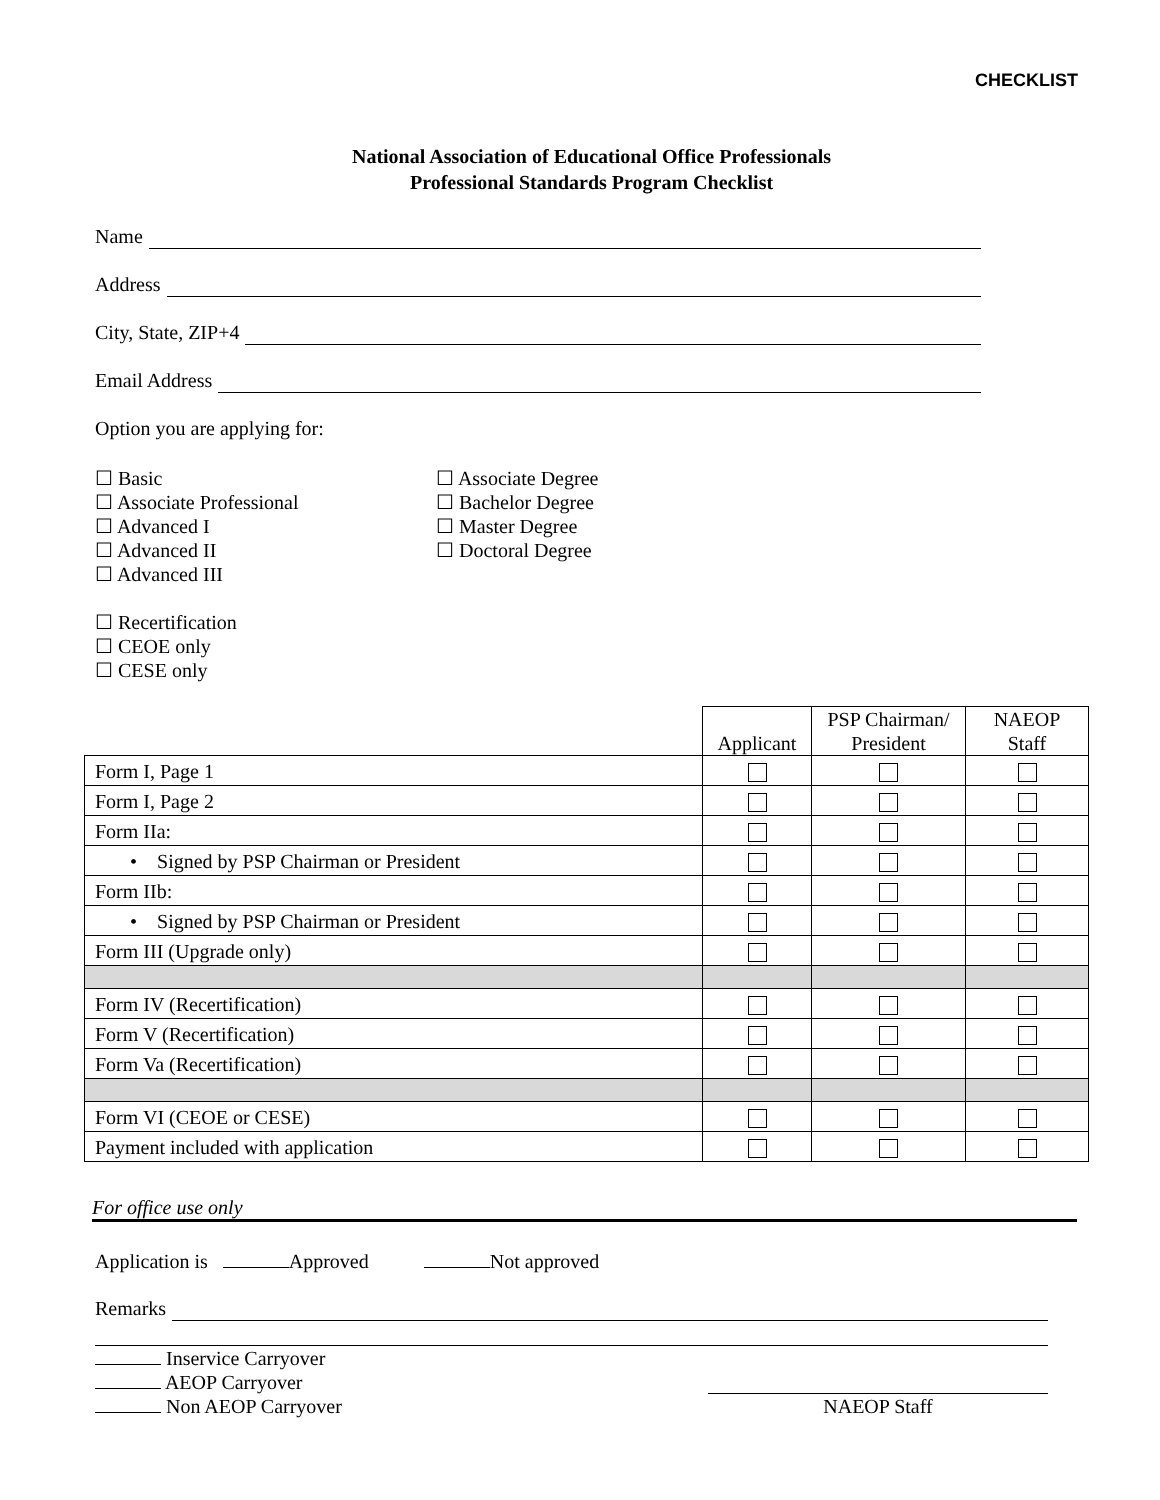CHECKLIST
National Association of Educational Office Professionals
Professional Standards Program Checklist
Name
Address
City, State, ZIP+4
Email Address
Option you are applying for:
☐ Basic
☐ Associate Professional
☐ Advanced I
☐ Advanced II
☐ Advanced III
☐ Recertification
☐ CEOE only
☐ CESE only
☐ Associate Degree
☐ Bachelor Degree
☐ Master Degree
☐ Doctoral Degree
| | Applicant | PSP Chairman/ President | NAEOP Staff |
| --- | --- | --- | --- |
| Form I, Page 1 | | | |
| Form I, Page 2 | | | |
| Form IIa: | | | |
| • Signed by PSP Chairman or President | | | |
| Form IIb: | | | |
| • Signed by PSP Chairman or President | | | |
| Form III (Upgrade only) | | | |
| Form IV (Recertification) | | | |
| Form V (Recertification) | | | |
| Form Va (Recertification) | | | |
| Form VI (CEOE or CESE) | | | |
| Payment included with application | | | |
For office use only
Application is Approved Not approved
Remarks
Inservice Carryover
AEOP Carryover
Non AEOP Carryover
NAEOP Staff